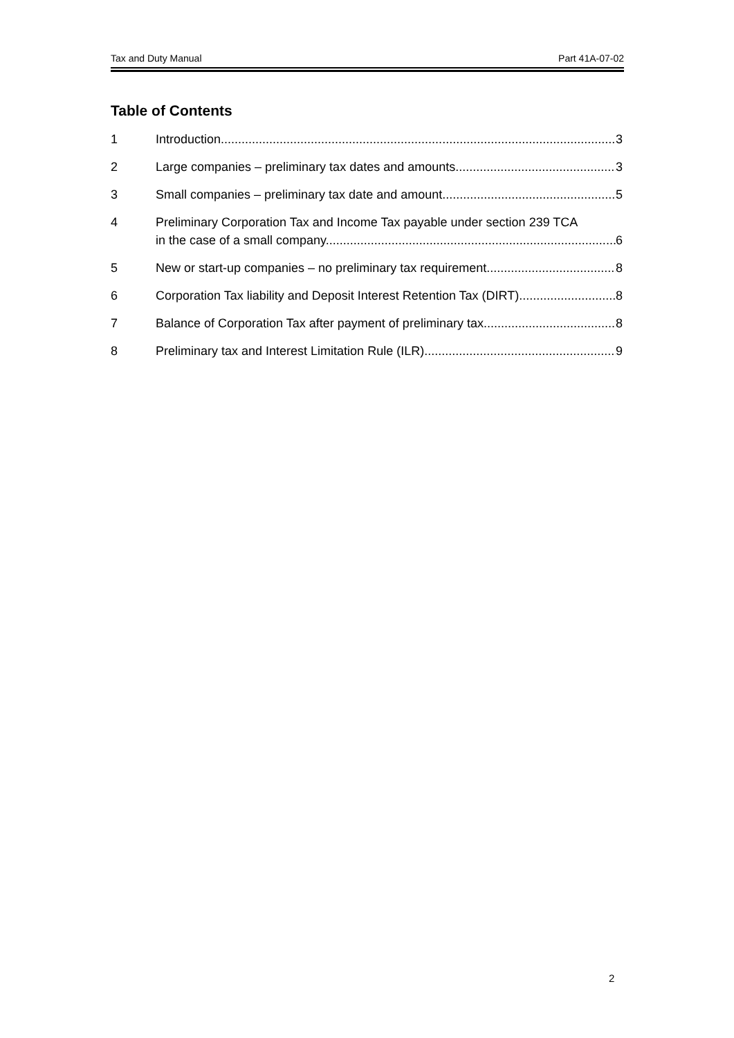Tax and Duty Manual Part 41A-07-02
Table of Contents
1 Introduction 3
2 Large companies – preliminary tax dates and amounts 3
3 Small companies – preliminary tax date and amount 5
4 Preliminary Corporation Tax and Income Tax payable under section 239 TCA
in the case of a small company. 6
5 New or start-up companies – no preliminary tax requirement 8
6 Corporation Tax liability and Deposit Interest Retention Tax (DIRT) 8
7 Balance of Corporation Tax after payment of preliminary tax 8
8 Preliminary tax and Interest Limitation Rule (ILR) 9
2